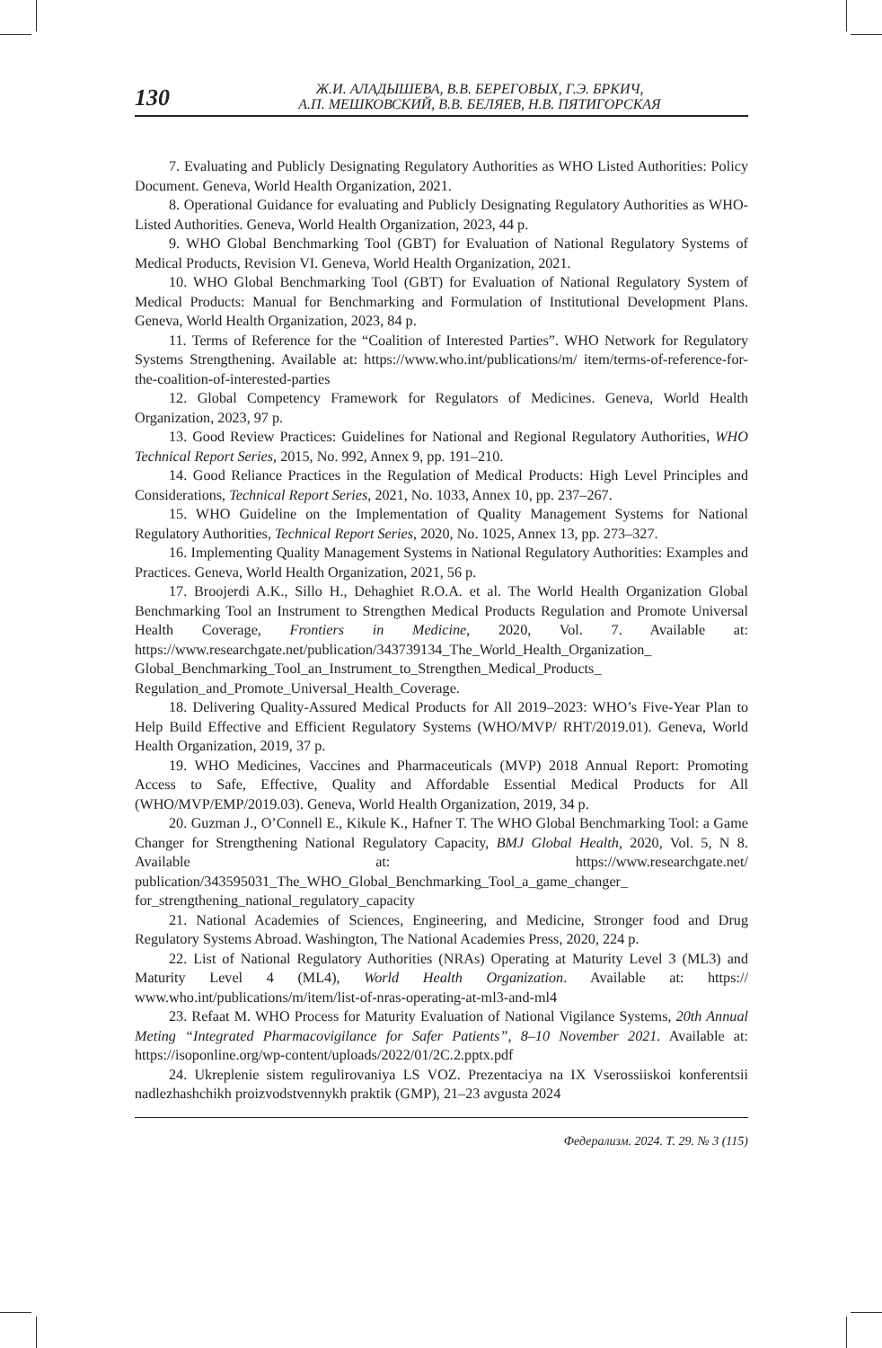130
Ж.И. АЛАДЫШЕВА, В.В. БЕРЕГОВЫХ, Г.Э. БРКИЧ,
А.П. МЕШКОВСКИЙ, В.В. БЕЛЯЕВ, Н.В. ПЯТИГОРСКАЯ
7. Evaluating and Publicly Designating Regulatory Authorities as WHO Listed Authorities: Policy Document. Geneva, World Health Organization, 2021.
8. Operational Guidance for evaluating and Publicly Designating Regulatory Authorities as WHO-Listed Authorities. Geneva, World Health Organization, 2023, 44 p.
9. WHO Global Benchmarking Tool (GBT) for Evaluation of National Regulatory Systems of Medical Products, Revision VI. Geneva, World Health Organization, 2021.
10. WHO Global Benchmarking Tool (GBT) for Evaluation of National Regulatory System of Medical Products: Manual for Benchmarking and Formulation of Institutional Development Plans. Geneva, World Health Organization, 2023, 84 p.
11. Terms of Reference for the “Coalition of Interested Parties”. WHO Network for Regulatory Systems Strengthening. Available at: https://www.who.int/publications/m/ item/terms-of-reference-for-the-coalition-of-interested-parties
12. Global Competency Framework for Regulators of Medicines. Geneva, World Health Organization, 2023, 97 p.
13. Good Review Practices: Guidelines for National and Regional Regulatory Authorities, WHO Technical Report Series, 2015, No. 992, Annex 9, pp. 191–210.
14. Good Reliance Practices in the Regulation of Medical Products: High Level Principles and Considerations, Technical Report Series, 2021, No. 1033, Annex 10, pp. 237–267.
15. WHO Guideline on the Implementation of Quality Management Systems for National Regulatory Authorities, Technical Report Series, 2020, No. 1025, Annex 13, pp. 273–327.
16. Implementing Quality Management Systems in National Regulatory Authorities: Examples and Practices. Geneva, World Health Organization, 2021, 56 p.
17. Broojerdi A.K., Sillo H., Dehaghiet R.O.A. et al. The World Health Organization Global Benchmarking Tool an Instrument to Strengthen Medical Products Regulation and Promote Universal Health Coverage, Frontiers in Medicine, 2020, Vol. 7. Available at: https://www.researchgate.net/publication/343739134_The_World_Health_Organization_ Global_Benchmarking_Tool_an_Instrument_to_Strengthen_Medical_Products_ Regulation_and_Promote_Universal_Health_Coverage.
18. Delivering Quality-Assured Medical Products for All 2019–2023: WHO’s Five-Year Plan to Help Build Effective and Efficient Regulatory Systems (WHO/MVP/ RHT/2019.01). Geneva, World Health Organization, 2019, 37 p.
19. WHO Medicines, Vaccines and Pharmaceuticals (MVP) 2018 Annual Report: Promoting Access to Safe, Effective, Quality and Affordable Essential Medical Products for All (WHO/MVP/EMP/2019.03). Geneva, World Health Organization, 2019, 34 p.
20. Guzman J., O’Connell E., Kikule K., Hafner T. The WHO Global Benchmarking Tool: a Game Changer for Strengthening National Regulatory Capacity, BMJ Global Health, 2020, Vol. 5, N 8. Available at: https://www.researchgate.net/ publication/343595031_The_WHO_Global_Benchmarking_Tool_a_game_changer_ for_strengthening_national_regulatory_capacity
21. National Academies of Sciences, Engineering, and Medicine, Stronger food and Drug Regulatory Systems Abroad. Washington, The National Academies Press, 2020, 224 p.
22. List of National Regulatory Authorities (NRAs) Operating at Maturity Level 3 (ML3) and Maturity Level 4 (ML4), World Health Organization. Available at: https:// www.who.int/publications/m/item/list-of-nras-operating-at-ml3-and-ml4
23. Refaat M. WHO Process for Maturity Evaluation of National Vigilance Systems, 20th Annual Meting “Integrated Pharmacovigilance for Safer Patients”, 8–10 November 2021. Available at: https://isoponline.org/wp-content/uploads/2022/01/2C.2.pptx.pdf
24. Ukreplenie sistem regulirovaniya LS VOZ. Prezentaciya na IX Vserossiiskoi konferentsii nadlezhashchikh proizvodstvennykh praktik (GMP), 21–23 avgusta 2024
Федерализм. 2024. Т. 29. № 3 (115)